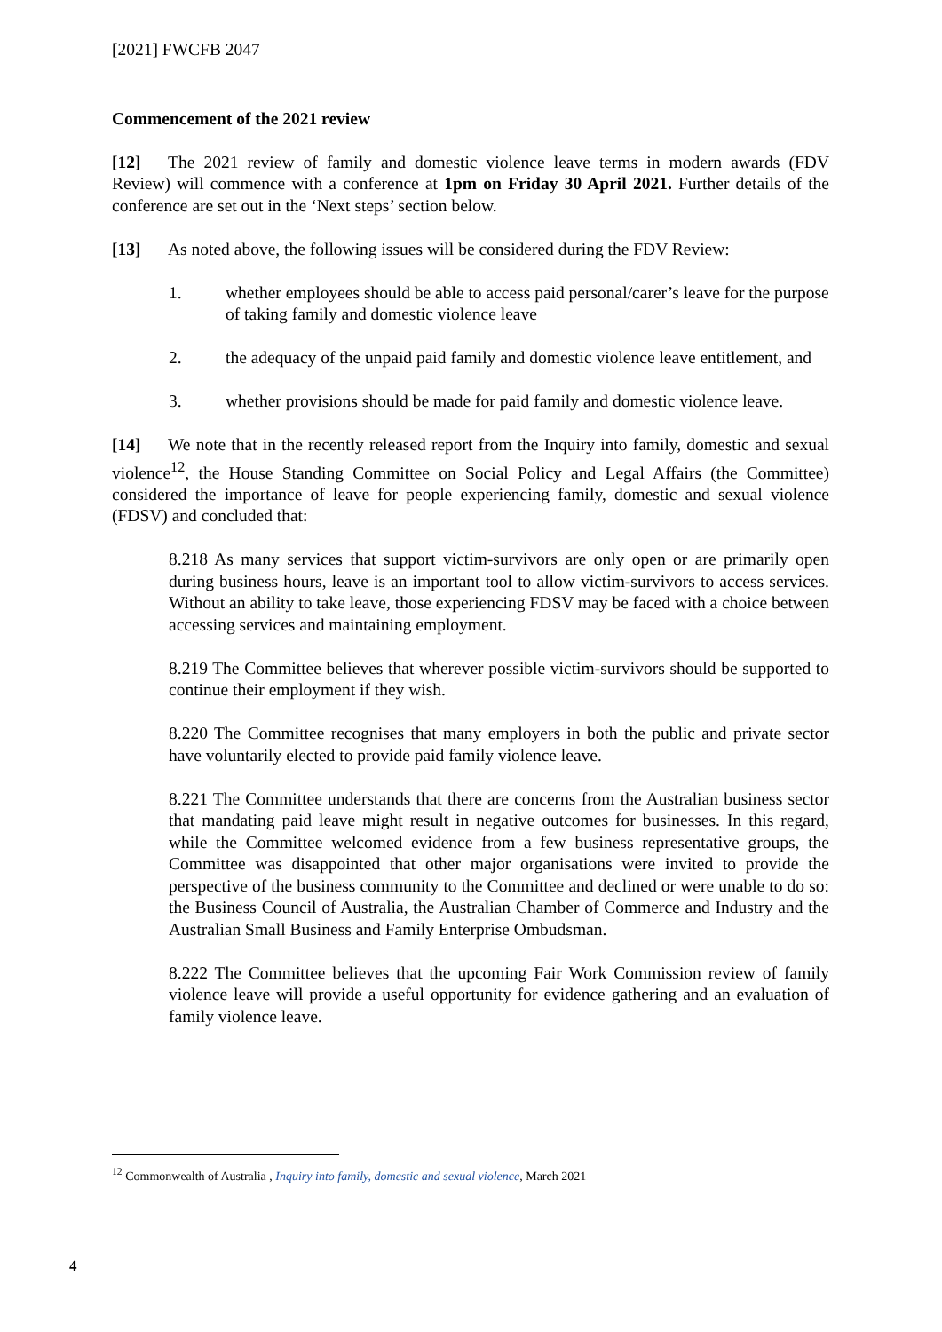[2021] FWCFB 2047
Commencement of the 2021 review
[12] The 2021 review of family and domestic violence leave terms in modern awards (FDV Review) will commence with a conference at 1pm on Friday 30 April 2021. Further details of the conference are set out in the ‘Next steps’ section below.
[13] As noted above, the following issues will be considered during the FDV Review:
1. whether employees should be able to access paid personal/carer’s leave for the purpose of taking family and domestic violence leave
2. the adequacy of the unpaid paid family and domestic violence leave entitlement, and
3. whether provisions should be made for paid family and domestic violence leave.
[14] We note that in the recently released report from the Inquiry into family, domestic and sexual violence<sup>12</sup>, the House Standing Committee on Social Policy and Legal Affairs (the Committee) considered the importance of leave for people experiencing family, domestic and sexual violence (FDSV) and concluded that:
8.218 As many services that support victim-survivors are only open or are primarily open during business hours, leave is an important tool to allow victim-survivors to access services. Without an ability to take leave, those experiencing FDSV may be faced with a choice between accessing services and maintaining employment.
8.219 The Committee believes that wherever possible victim-survivors should be supported to continue their employment if they wish.
8.220 The Committee recognises that many employers in both the public and private sector have voluntarily elected to provide paid family violence leave.
8.221 The Committee understands that there are concerns from the Australian business sector that mandating paid leave might result in negative outcomes for businesses. In this regard, while the Committee welcomed evidence from a few business representative groups, the Committee was disappointed that other major organisations were invited to provide the perspective of the business community to the Committee and declined or were unable to do so: the Business Council of Australia, the Australian Chamber of Commerce and Industry and the Australian Small Business and Family Enterprise Ombudsman.
8.222 The Committee believes that the upcoming Fair Work Commission review of family violence leave will provide a useful opportunity for evidence gathering and an evaluation of family violence leave.
<sup>12</sup> Commonwealth of Australia , Inquiry into family, domestic and sexual violence, March 2021
4